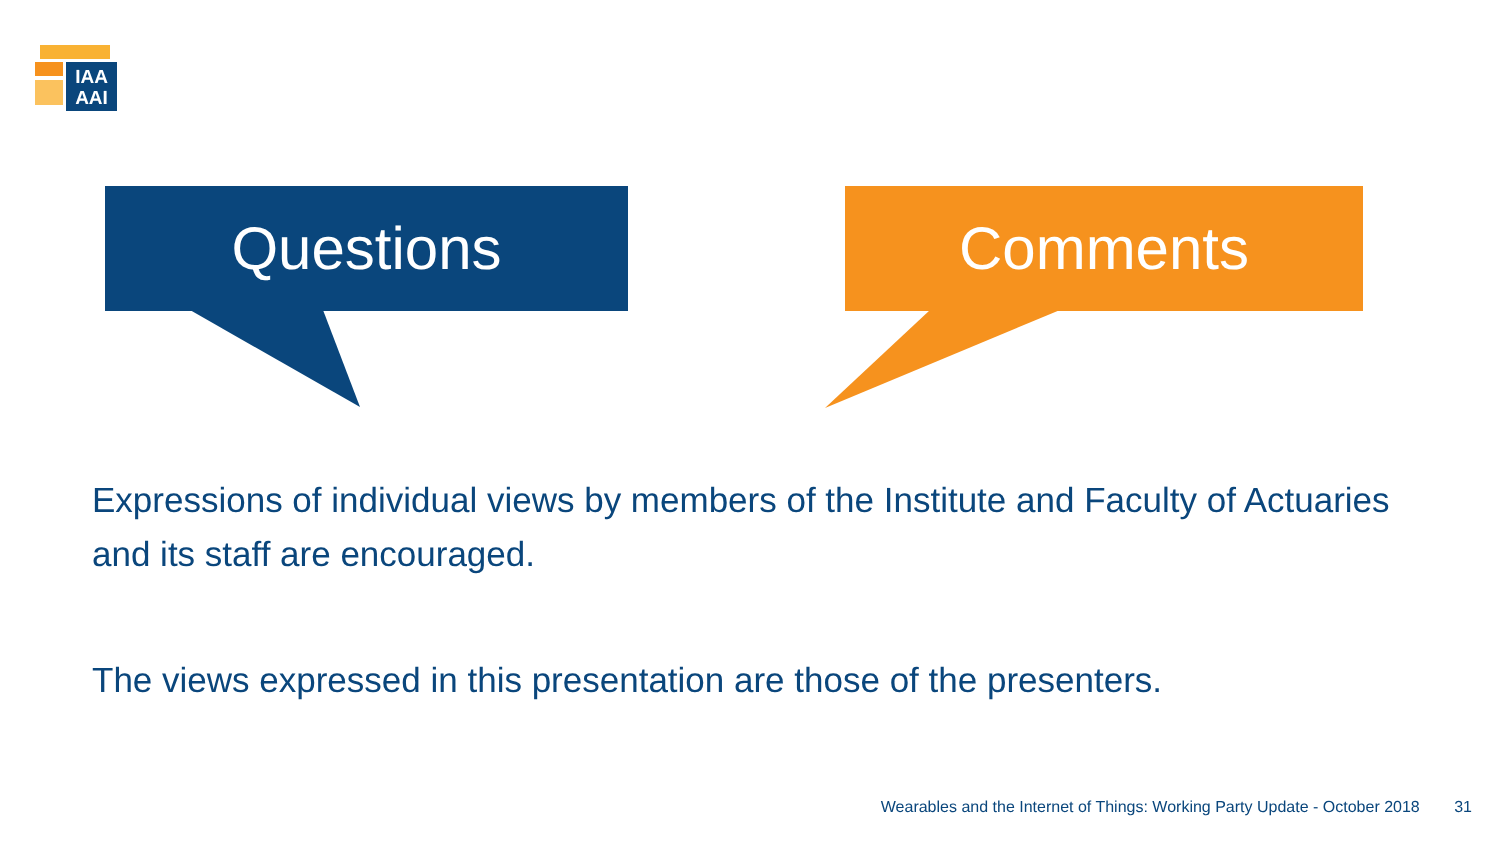IAA
AAI
Questions Comments
Expressions of individual views by members of the Institute and Faculty of Actuaries and its staff are encouraged.
The views expressed in this presentation are those of the presenters.
Wearables and the Internet of Things: Working Party Update - October 2018 31